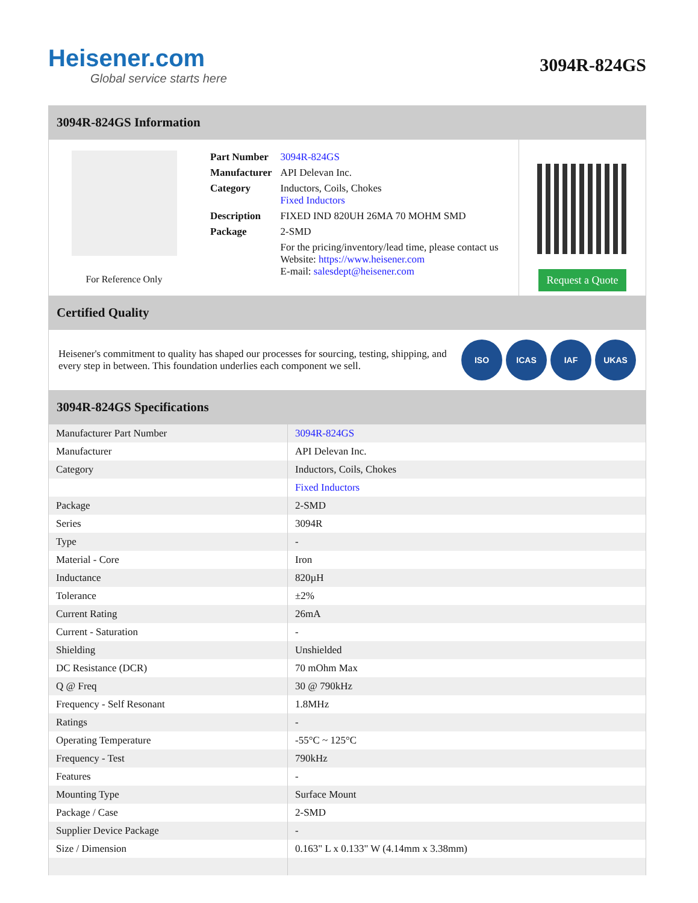Heisener.com
Global service starts here
3094R-824GS
3094R-824GS Information
For Reference Only
| Part Number | 3094R-824GS |
| Manufacturer | API Delevan Inc. |
| Category | Inductors, Coils, Chokes Fixed Inductors |
| Description | FIXED IND 820UH 26MA 70 MOHM SMD |
| Package | 2-SMD |
| | For the pricing/inventory/lead time, please contact us Website: https://www.heisener.com E-mail: salesdept@heisener.com |
Request a Quote
Certified Quality
Heisener's commitment to quality has shaped our processes for sourcing, testing, shipping, and every step in between. This foundation underlies each component we sell.
ISO ICAS IAF UKAS
3094R-824GS Specifications
| Manufacturer Part Number | 3094R-824GS |
| Manufacturer | API Delevan Inc. |
| Category | Inductors, Coils, Chokes |
| | Fixed Inductors |
| Package | 2-SMD |
| Series | 3094R |
| Type | - |
| Material - Core | Iron |
| Inductance | 820µH |
| Tolerance | ±2% |
| Current Rating | 26mA |
| Current - Saturation | - |
| Shielding | Unshielded |
| DC Resistance (DCR) | 70 mOhm Max |
| Q @ Freq | 30 @ 790kHz |
| Frequency - Self Resonant | 1.8MHz |
| Ratings | - |
| Operating Temperature | -55°C ~ 125°C |
| Frequency - Test | 790kHz |
| Features | - |
| Mounting Type | Surface Mount |
| Package / Case | 2-SMD |
| Supplier Device Package | - |
| Size / Dimension | 0.163" L x 0.133" W (4.14mm x 3.38mm) |